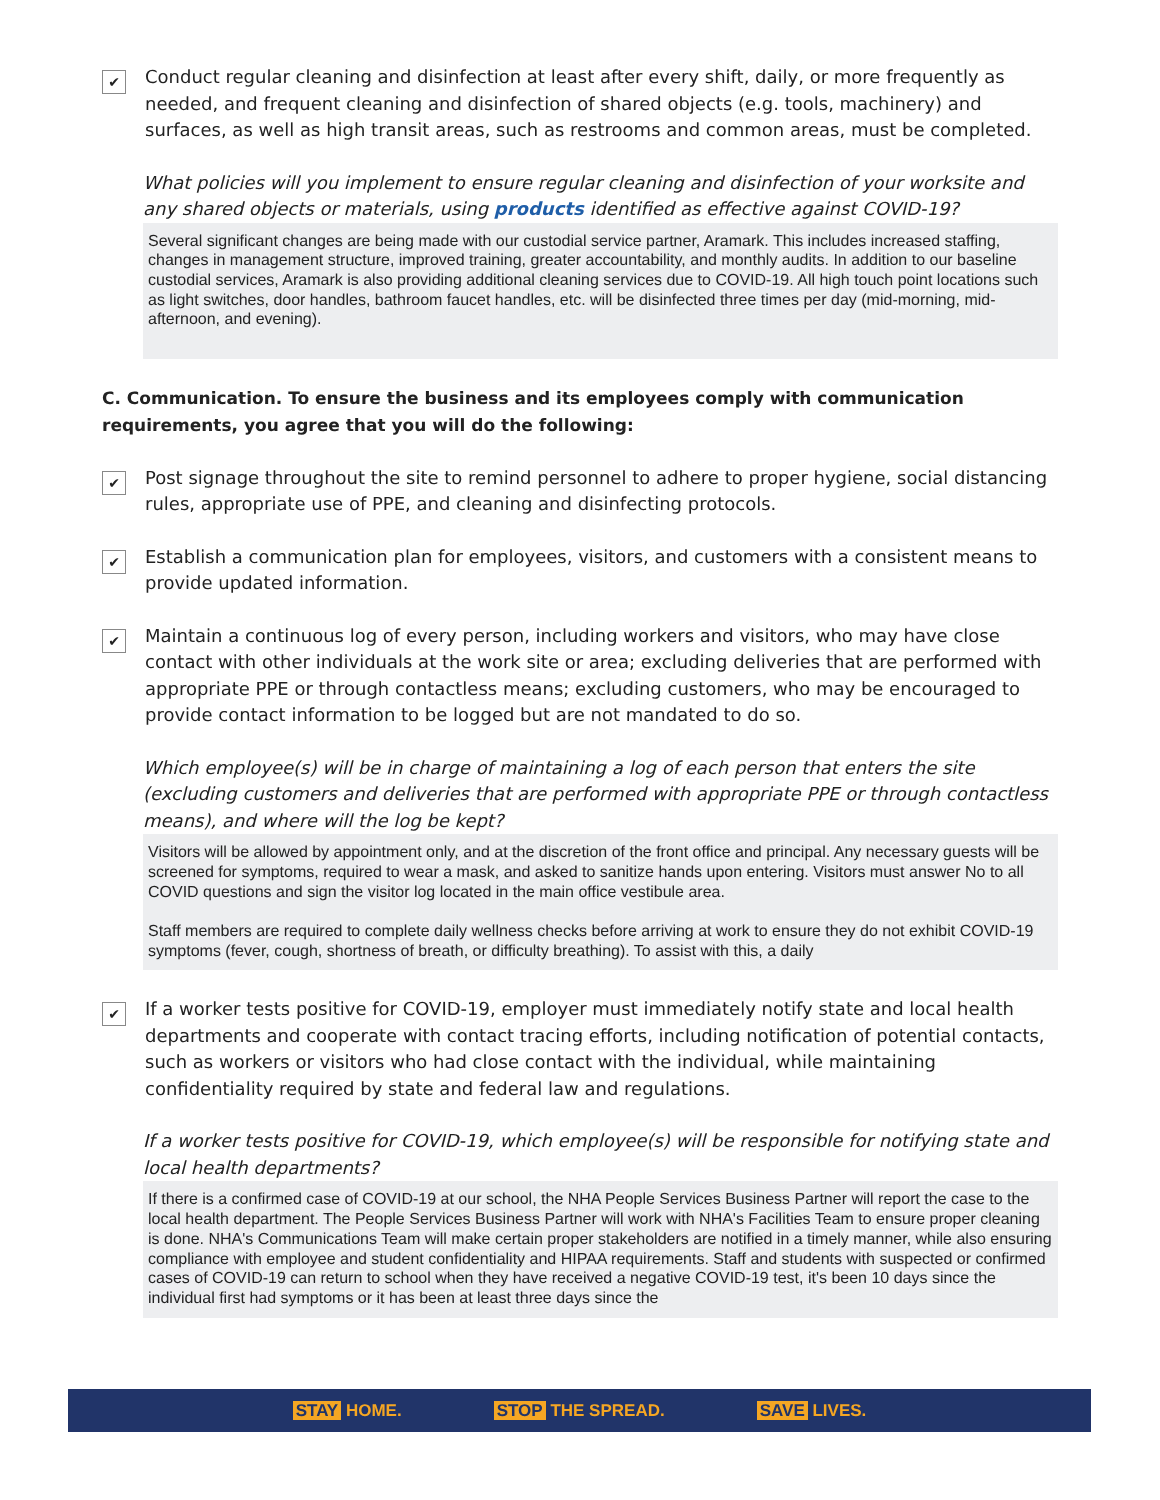✔
Conduct regular cleaning and disinfection at least after every shift, daily, or more frequently as needed, and frequent cleaning and disinfection of shared objects (e.g. tools, machinery) and surfaces, as well as high transit areas, such as restrooms and common areas, must be completed.
What policies will you implement to ensure regular cleaning and disinfection of your worksite and any shared objects or materials, using products identified as effective against COVID-19?
Several significant changes are being made with our custodial service partner, Aramark. This includes increased staffing, changes in management structure, improved training, greater accountability, and monthly audits. In addition to our baseline custodial services, Aramark is also providing additional cleaning services due to COVID-19. All high touch point locations such as light switches, door handles, bathroom faucet handles, etc. will be disinfected three times per day (mid-morning, mid-afternoon, and evening).
C. Communication. To ensure the business and its employees comply with communication requirements, you agree that you will do the following:
✔
Post signage throughout the site to remind personnel to adhere to proper hygiene, social distancing rules, appropriate use of PPE, and cleaning and disinfecting protocols.
✔
Establish a communication plan for employees, visitors, and customers with a consistent means to provide updated information.
✔
Maintain a continuous log of every person, including workers and visitors, who may have close contact with other individuals at the work site or area; excluding deliveries that are performed with appropriate PPE or through contactless means; excluding customers, who may be encouraged to provide contact information to be logged but are not mandated to do so.
Which employee(s) will be in charge of maintaining a log of each person that enters the site (excluding customers and deliveries that are performed with appropriate PPE or through contactless means), and where will the log be kept?
Visitors will be allowed by appointment only, and at the discretion of the front office and principal. Any necessary guests will be screened for symptoms, required to wear a mask, and asked to sanitize hands upon entering. Visitors must answer No to all COVID questions and sign the visitor log located in the main office vestibule area.
Staff members are required to complete daily wellness checks before arriving at work to ensure they do not exhibit COVID-19 symptoms (fever, cough, shortness of breath, or difficulty breathing). To assist with this, a daily
✔
If a worker tests positive for COVID-19, employer must immediately notify state and local health departments and cooperate with contact tracing efforts, including notification of potential contacts, such as workers or visitors who had close contact with the individual, while maintaining confidentiality required by state and federal law and regulations.
If a worker tests positive for COVID-19, which employee(s) will be responsible for notifying state and local health departments?
If there is a confirmed case of COVID-19 at our school, the NHA People Services Business Partner will report the case to the local health department. The People Services Business Partner will work with NHA's Facilities Team to ensure proper cleaning is done. NHA's Communications Team will make certain proper stakeholders are notified in a timely manner, while also ensuring compliance with employee and student confidentiality and HIPAA requirements. Staff and students with suspected or confirmed cases of COVID-19 can return to school when they have received a negative COVID-19 test, it's been 10 days since the individual first had symptoms or it has been at least three days since the
STAY HOME. STOP THE SPREAD. SAVE LIVES.